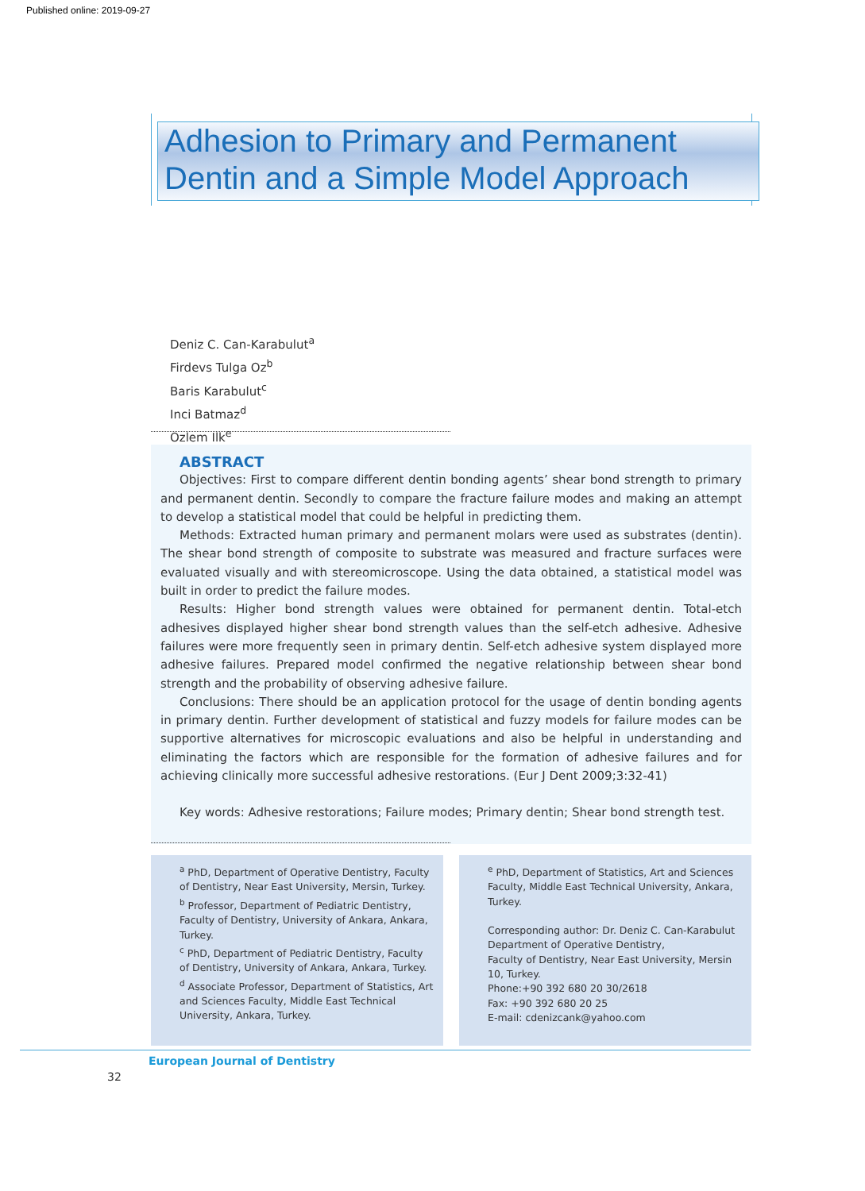Published online: 2019-09-27
Adhesion to Primary and Permanent
Dentin and a Simple Model Approach
Deniz C. Can-Karabulut<sup>a</sup>
Firdevs Tulga Oz<sup>b</sup>
Baris Karabulut<sup>c</sup>
Inci Batmaz<sup>d</sup>
Ozlem Ilk<sup>e</sup>
ABSTRACT
Objectives: First to compare different dentin bonding agents’ shear bond strength to primary and permanent dentin. Secondly to compare the fracture failure modes and making an attempt to develop a statistical model that could be helpful in predicting them.
Methods: Extracted human primary and permanent molars were used as substrates (dentin). The shear bond strength of composite to substrate was measured and fracture surfaces were evaluated visually and with stereomicroscope. Using the data obtained, a statistical model was built in order to predict the failure modes.
Results: Higher bond strength values were obtained for permanent dentin. Total-etch adhesives displayed higher shear bond strength values than the self-etch adhesive. Adhesive failures were more frequently seen in primary dentin. Self-etch adhesive system displayed more adhesive failures. Prepared model confirmed the negative relationship between shear bond strength and the probability of observing adhesive failure.
Conclusions: There should be an application protocol for the usage of dentin bonding agents in primary dentin. Further development of statistical and fuzzy models for failure modes can be supportive alternatives for microscopic evaluations and also be helpful in understanding and eliminating the factors which are responsible for the formation of adhesive failures and for achieving clinically more successful adhesive restorations. (Eur J Dent 2009;3:32-41)
Key words: Adhesive restorations; Failure modes; Primary dentin; Shear bond strength test.
<sup>a</sup> PhD, Department of Operative Dentistry, Faculty of Dentistry, Near East University, Mersin, Turkey.
<sup>b</sup> Professor, Department of Pediatric Dentistry, Faculty of Dentistry, University of Ankara, Ankara, Turkey.
<sup>c</sup> PhD, Department of Pediatric Dentistry, Faculty of Dentistry, University of Ankara, Ankara, Turkey.
<sup>d</sup> Associate Professor, Department of Statistics, Art and Sciences Faculty, Middle East Technical University, Ankara, Turkey.
<sup>e</sup> PhD, Department of Statistics, Art and Sciences Faculty, Middle East Technical University, Ankara, Turkey.
Corresponding author: Dr. Deniz C. Can-Karabulut
Department of Operative Dentistry,
Faculty of Dentistry, Near East University, Mersin 10, Turkey.
Phone:+90 392 680 20 30/2618
Fax: +90 392 680 20 25
E-mail: cdenizcank@yahoo.com
European Journal of Dentistry
32